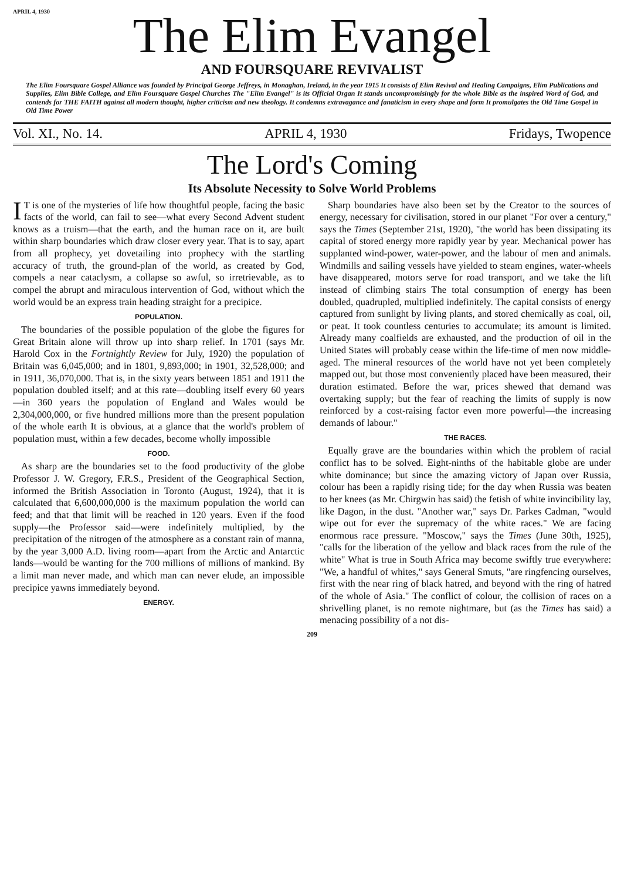APRIL 4, 1930
The Elim Evangel
AND FOURSQUARE REVIVALIST
The Elim Foursquare Gospel Alliance was founded by Principal George Jeffreys, in Monaghan, Ireland, in the year 1915 It consists of Elim Revival and Healing Campaigns, Elim Publications and Supplies, Elim Bible College, and Elim Foursquare Gospel Churches The "Elim Evangel" is its Official Organ It stands uncompromisingly for the whole Bible as the inspired Word of God, and contends for THE FAITH against all modern thought, higher criticism and new theology. It condemns extravagance and fanaticism in every shape and form It promulgates the Old Time Gospel in Old Time Power
Vol. XI., No. 14. APRIL 4, 1930 Fridays, Twopence
The Lord's Coming
Its Absolute Necessity to Solve World Problems
IT is one of the mysteries of life how thoughtful people, facing the basic facts of the world, can fail to see—what every Second Advent student knows as a truism—that the earth, and the human race on it, are built within sharp boundaries which draw closer every year. That is to say, apart from all prophecy, yet dovetailing into prophecy with the startling accuracy of truth, the ground-plan of the world, as created by God, compels a near cataclysm, a collapse so awful, so irretrievable, as to compel the abrupt and miraculous intervention of God, without which the world would be an express train heading straight for a precipice.
POPULATION.
The boundaries of the possible population of the globe the figures for Great Britain alone will throw up into sharp relief. In 1701 (says Mr. Harold Cox in the Fortnightly Review for July, 1920) the population of Britain was 6,045,000; and in 1801, 9,893,000; in 1901, 32,528,000; and in 1911, 36,070,000. That is, in the sixty years between 1851 and 1911 the population doubled itself; and at this rate—doubling itself every 60 years—in 360 years the population of England and Wales would be 2,304,000,000, or five hundred millions more than the present population of the whole earth It is obvious, at a glance that the world's problem of population must, within a few decades, become wholly impossible
FOOD.
As sharp are the boundaries set to the food productivity of the globe Professor J. W. Gregory, F.R.S., President of the Geographical Section, informed the British Association in Toronto (August, 1924), that it is calculated that 6,600,000,000 is the maximum population the world can feed; and that that limit will be reached in 120 years. Even if the food supply—the Professor said—were indefinitely multiplied, by the precipitation of the nitrogen of the atmosphere as a constant rain of manna, by the year 3,000 A.D. living room—apart from the Arctic and Antarctic lands—would be wanting for the 700 millions of millions of mankind. By a limit man never made, and which man can never elude, an impossible precipice yawns immediately beyond.
ENERGY.
Sharp boundaries have also been set by the Creator to the sources of energy, necessary for civilisation, stored in our planet "For over a century," says the Times (September 21st, 1920), "the world has been dissipating its capital of stored energy more rapidly year by year. Mechanical power has supplanted wind-power, water-power, and the labour of men and animals. Windmills and sailing vessels have yielded to steam engines, water-wheels have disappeared, motors serve for road transport, and we take the lift instead of climbing stairs The total consumption of energy has been doubled, quadrupled, multiplied indefinitely. The capital consists of energy captured from sunlight by living plants, and stored chemically as coal, oil, or peat. It took countless centuries to accumulate; its amount is limited. Already many coalfields are exhausted, and the production of oil in the United States will probably cease within the life-time of men now middle-aged. The mineral resources of the world have not yet been completely mapped out, but those most conveniently placed have been measured, their duration estimated. Before the war, prices shewed that demand was overtaking supply; but the fear of reaching the limits of supply is now reinforced by a cost-raising factor even more powerful—the increasing demands of labour."
THE RACES.
Equally grave are the boundaries within which the problem of racial conflict has to be solved. Eight-ninths of the habitable globe are under white dominance; but since the amazing victory of Japan over Russia, colour has been a rapidly rising tide; for the day when Russia was beaten to her knees (as Mr. Chirgwin has said) the fetish of white invincibility lay, like Dagon, in the dust. "Another war," says Dr. Parkes Cadman, "would wipe out for ever the supremacy of the white races." We are facing enormous race pressure. "Moscow," says the Times (June 30th, 1925), "calls for the liberation of the yellow and black races from the rule of the white" What is true in South Africa may become swiftly true everywhere: "We, a handful of whites," says General Smuts, "are ringfencing ourselves, first with the near ring of black hatred, and beyond with the ring of hatred of the whole of Asia." The conflict of colour, the collision of races on a shrivelling planet, is no remote nightmare, but (as the Times has said) a menacing possibility of a not dis-
209